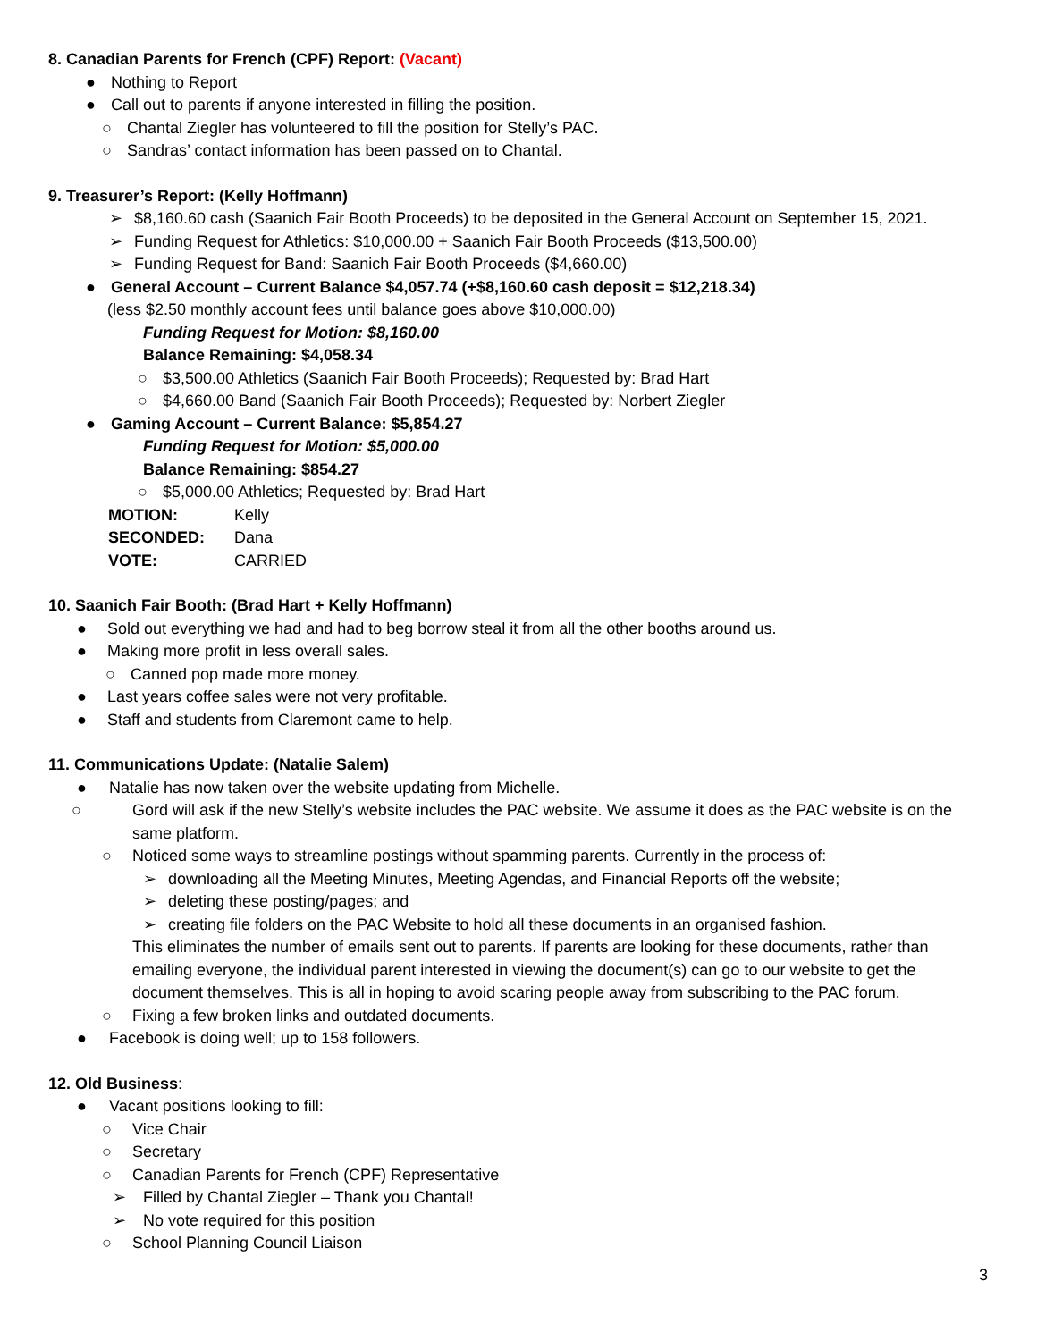8. Canadian Parents for French (CPF) Report: (Vacant)
● Nothing to Report
● Call out to parents if anyone interested in filling the position.
○ Chantal Ziegler has volunteered to fill the position for Stelly’s PAC.
○ Sandras’ contact information has been passed on to Chantal.
9. Treasurer’s Report: (Kelly Hoffmann)
➢ $8,160.60 cash (Saanich Fair Booth Proceeds) to be deposited in the General Account on September 15, 2021.
➢ Funding Request for Athletics: $10,000.00 + Saanich Fair Booth Proceeds ($13,500.00)
➢ Funding Request for Band: Saanich Fair Booth Proceeds ($4,660.00)
● General Account – Current Balance $4,057.74 (+$8,160.60 cash deposit = $12,218.34)
(less $2.50 monthly account fees until balance goes above $10,000.00)
Funding Request for Motion: $8,160.00
Balance Remaining: $4,058.34
○ $3,500.00 Athletics (Saanich Fair Booth Proceeds); Requested by: Brad Hart
○ $4,660.00 Band (Saanich Fair Booth Proceeds); Requested by: Norbert Ziegler
● Gaming Account – Current Balance: $5,854.27
Funding Request for Motion: $5,000.00
Balance Remaining: $854.27
○ $5,000.00 Athletics; Requested by: Brad Hart
MOTION: Kelly
SECONDED: Dana
VOTE: CARRIED
10. Saanich Fair Booth: (Brad Hart + Kelly Hoffmann)
● Sold out everything we had and had to beg borrow steal it from all the other booths around us.
● Making more profit in less overall sales.
○ Canned pop made more money.
● Last years coffee sales were not very profitable.
● Staff and students from Claremont came to help.
11. Communications Update: (Natalie Salem)
● Natalie has now taken over the website updating from Michelle.
○ Gord will ask if the new Stelly’s website includes the PAC website. We assume it does as the PAC website is on the same platform.
○ Noticed some ways to streamline postings without spamming parents. Currently in the process of:
➢ downloading all the Meeting Minutes, Meeting Agendas, and Financial Reports off the website;
➢ deleting these posting/pages; and
➢ creating file folders on the PAC Website to hold all these documents in an organised fashion.
This eliminates the number of emails sent out to parents. If parents are looking for these documents, rather than emailing everyone, the individual parent interested in viewing the document(s) can go to our website to get the document themselves. This is all in hoping to avoid scaring people away from subscribing to the PAC forum.
○ Fixing a few broken links and outdated documents.
● Facebook is doing well; up to 158 followers.
12. Old Business:
● Vacant positions looking to fill:
○ Vice Chair
○ Secretary
○ Canadian Parents for French (CPF) Representative
➢ Filled by Chantal Ziegler – Thank you Chantal!
➢ No vote required for this position
○ School Planning Council Liaison
3